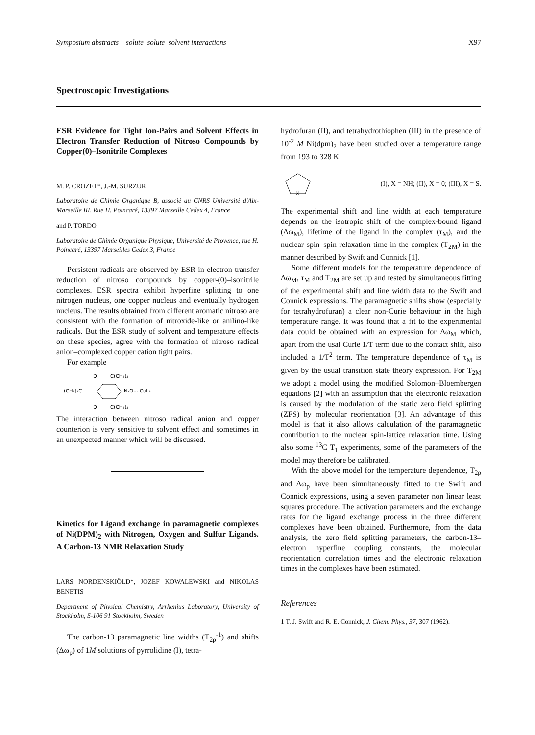Symposium abstracts – solute–solute–solvent interactions X97
Spectroscopic Investigations
ESR Evidence for Tight Ion-Pairs and Solvent Effects in Electron Transfer Reduction of Nitroso Compounds by Copper(0)–Isonitrile Complexes
M. P. CROZET*, J.-M. SURZUR
Laboratoire de Chimie Organique B, associé au CNRS Université d'Aix-Marseille III, Rue H. Poincaré, 13397 Marseille Cedex 4, France
and P. TORDO
Laboratoire de Chimie Organique Physique, Université de Provence, rue H. Poincaré, 13397 Marseilles Cedex 3, France
Persistent radicals are observed by ESR in electron transfer reduction of nitroso compounds by copper-(0)–isonitrile complexes. ESR spectra exhibit hyperfine splitting to one nitrogen nucleus, one copper nucleus and eventually hydrogen nucleus. The results obtained from different aromatic nitroso are consistent with the formation of nitroxide-like or anilino-like radicals. But the ESR study of solvent and temperature effects on these species, agree with the formation of nitroso radical anion–complexed copper cation tight pairs.
For example
D
C(CH₃)₃
(CH₃)₃C
N-O··· CuL₃
D
C(CH₃)₃
The interaction between nitroso radical anion and copper counterion is very sensitive to solvent effect and sometimes in an unexpected manner which will be discussed.
Kinetics for Ligand exchange in paramagnetic complexes of Ni(DPM)<sub>2</sub> with Nitrogen, Oxygen and Sulfur Ligands. A Carbon-13 NMR Relaxation Study
LARS NORDENSKIÖLD*, JOZEF KOWALEWSKI and NIKOLAS BENETIS
Department of Physical Chemistry, Arrhenius Laboratory, University of Stockholm, S-106 91 Stockholm, Sweden
The carbon-13 paramagnetic line widths (T<sub>2p</sub><sup>-1</sup>) and shifts (Δω<sub>p</sub>) of 1M solutions of pyrrolidine (I), tetra-
hydrofuran (II), and tetrahydrothiophen (III) in the presence of 10<sup>-2</sup> M Ni(dpm)<sub>2</sub> have been studied over a temperature range from 193 to 328 K.
X
(I), X = NH; (II), X = 0; (III), X = S.
The experimental shift and line width at each temperature depends on the isotropic shift of the complex-bound ligand (Δω<sub>M</sub>), lifetime of the ligand in the complex (τ<sub>M</sub>), and the nuclear spin–spin relaxation time in the complex (T<sub>2M</sub>) in the manner described by Swift and Connick [1].
Some different models for the temperature dependence of Δω<sub>M</sub>, τ<sub>M</sub> and T<sub>2M</sub> are set up and tested by simultaneous fitting of the experimental shift and line width data to the Swift and Connick expressions. The paramagnetic shifts show (especially for tetrahydrofuran) a clear non-Curie behaviour in the high temperature range. It was found that a fit to the experimental data could be obtained with an expression for Δω<sub>M</sub> which, apart from the usal Curie 1/T term due to the contact shift, also included a 1/T<sup>2</sup> term. The temperature dependence of τ<sub>M</sub> is given by the usual transition state theory expression. For T<sub>2M</sub> we adopt a model using the modified Solomon–Bloembergen equations [2] with an assumption that the electronic relaxation is caused by the modulation of the static zero field splitting (ZFS) by molecular reorientation [3]. An advantage of this model is that it also allows calculation of the paramagnetic contribution to the nuclear spin-lattice relaxation time. Using also some <sup>13</sup>C T<sub>1</sub> experiments, some of the parameters of the model may therefore be calibrated.
With the above model for the temperature dependence, T<sub>2p</sub> and Δω<sub>p</sub> have been simultaneously fitted to the Swift and Connick expressions, using a seven parameter non linear least squares procedure. The activation parameters and the exchange rates for the ligand exchange process in the three different complexes have been obtained. Furthermore, from the data analysis, the zero field splitting parameters, the carbon-13–electron hyperfine coupling constants, the molecular reorientation correlation times and the electronic relaxation times in the complexes have been estimated.
References
1 T. J. Swift and R. E. Connick, J. Chem. Phys., 37, 307 (1962).